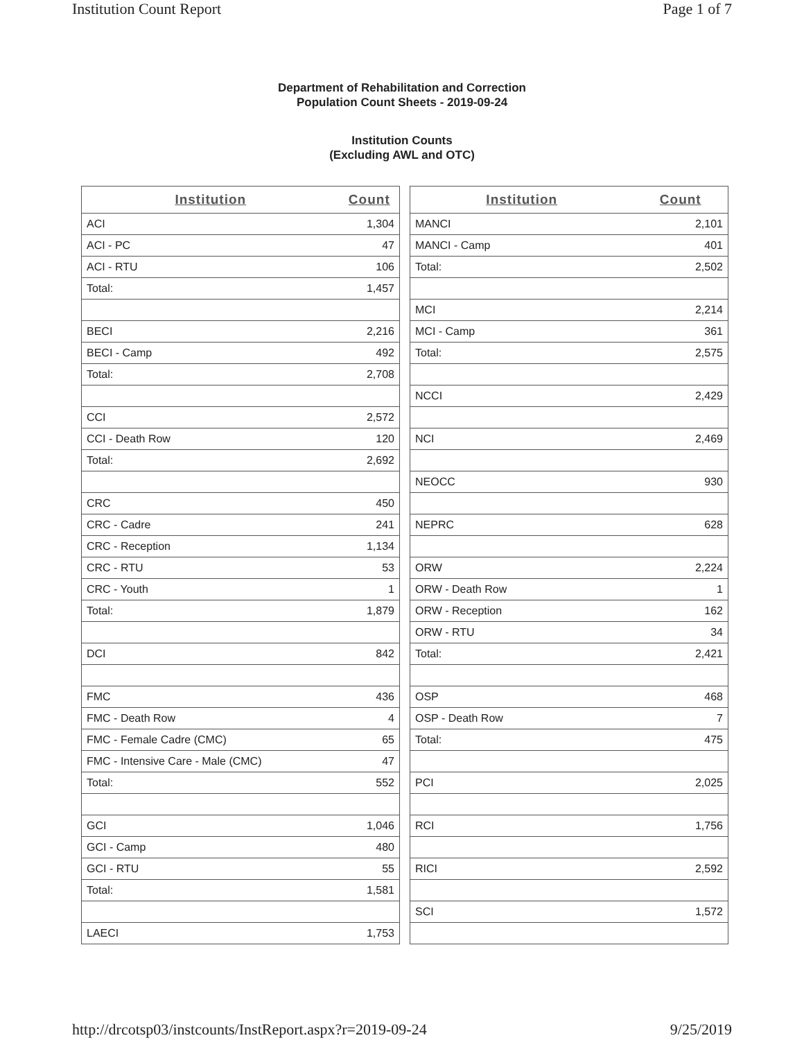Institution Count Report Page 1 of 7
Department of Rehabilitation and Correction
Population Count Sheets - 2019-09-24
Institution Counts
(Excluding AWL and OTC)
| Institution | Count |
| --- | --- |
| ACI | 1,304 |
| ACI - PC | 47 |
| ACI - RTU | 106 |
| Total: | 1,457 |
| BECI | 2,216 |
| BECI - Camp | 492 |
| Total: | 2,708 |
| CCI | 2,572 |
| CCI - Death Row | 120 |
| Total: | 2,692 |
| CRC | 450 |
| CRC - Cadre | 241 |
| CRC - Reception | 1,134 |
| CRC - RTU | 53 |
| CRC - Youth | 1 |
| Total: | 1,879 |
| DCI | 842 |
| FMC | 436 |
| FMC - Death Row | 4 |
| FMC - Female Cadre (CMC) | 65 |
| FMC - Intensive Care - Male (CMC) | 47 |
| Total: | 552 |
| GCI | 1,046 |
| GCI - Camp | 480 |
| GCI - RTU | 55 |
| Total: | 1,581 |
| LAECI | 1,753 |
| Institution | Count |
| --- | --- |
| MANCI | 2,101 |
| MANCI - Camp | 401 |
| Total: | 2,502 |
| MCI | 2,214 |
| MCI - Camp | 361 |
| Total: | 2,575 |
| NCCI | 2,429 |
| NCI | 2,469 |
| NEOCC | 930 |
| NEPRC | 628 |
| ORW | 2,224 |
| ORW - Death Row | 1 |
| ORW - Reception | 162 |
| ORW - RTU | 34 |
| Total: | 2,421 |
| OSP | 468 |
| OSP - Death Row | 7 |
| Total: | 475 |
| PCI | 2,025 |
| RCI | 1,756 |
| RICI | 2,592 |
| SCI | 1,572 |
http://drcotsp03/instcounts/InstReport.aspx?r=2019-09-24 9/25/2019